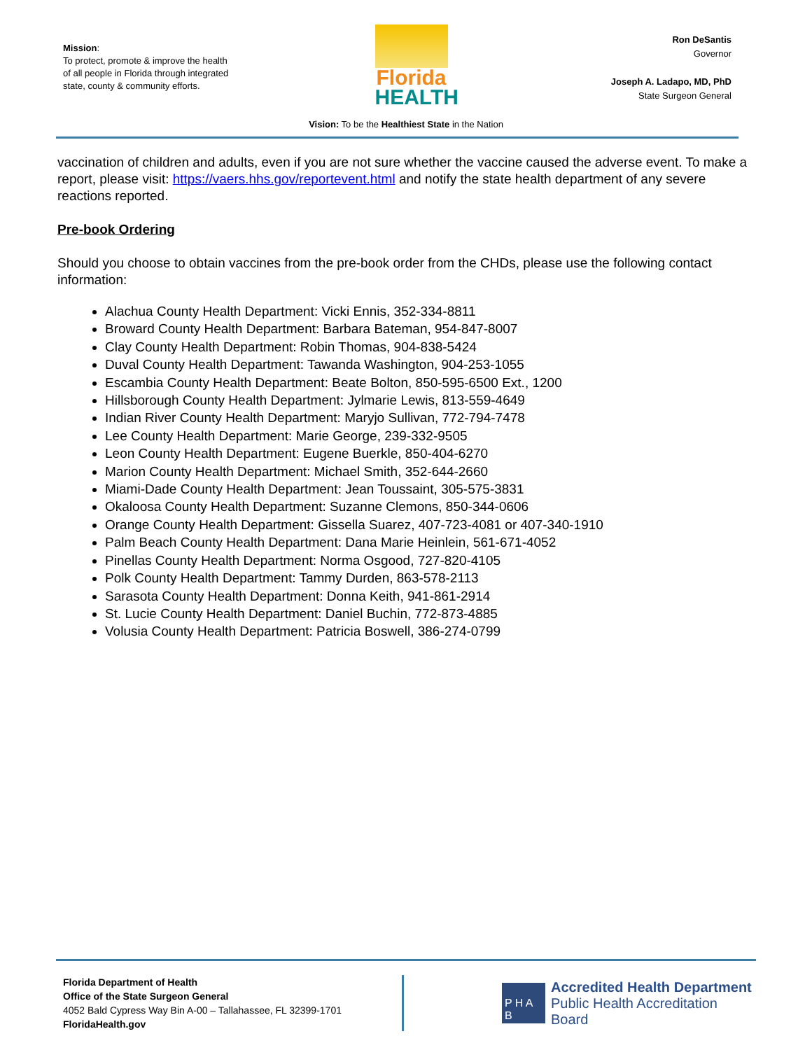Mission:
To protect, promote & improve the health of all people in Florida through integrated state, county & community efforts.
Florida
HEALTH
Ron DeSantis
Governor
Joseph A. Ladapo, MD, PhD
State Surgeon General
Vision: To be the Healthiest State in the Nation
vaccination of children and adults, even if you are not sure whether the vaccine caused the adverse event. To make a report, please visit: https://vaers.hhs.gov/reportevent.html and notify the state health department of any severe reactions reported.
Pre-book Ordering
Should you choose to obtain vaccines from the pre-book order from the CHDs, please use the following contact information:
Alachua County Health Department: Vicki Ennis, 352-334-8811
Broward County Health Department: Barbara Bateman, 954-847-8007
Clay County Health Department: Robin Thomas, 904-838-5424
Duval County Health Department: Tawanda Washington, 904-253-1055
Escambia County Health Department: Beate Bolton, 850-595-6500 Ext., 1200
Hillsborough County Health Department: Jylmarie Lewis, 813-559-4649
Indian River County Health Department: Maryjo Sullivan, 772-794-7478
Lee County Health Department: Marie George, 239-332-9505
Leon County Health Department: Eugene Buerkle, 850-404-6270
Marion County Health Department: Michael Smith, 352-644-2660
Miami-Dade County Health Department: Jean Toussaint, 305-575-3831
Okaloosa County Health Department: Suzanne Clemons, 850-344-0606
Orange County Health Department: Gissella Suarez, 407-723-4081 or 407-340-1910
Palm Beach County Health Department: Dana Marie Heinlein, 561-671-4052
Pinellas County Health Department: Norma Osgood, 727-820-4105
Polk County Health Department: Tammy Durden, 863-578-2113
Sarasota County Health Department: Donna Keith, 941-861-2914
St. Lucie County Health Department: Daniel Buchin, 772-873-4885
Volusia County Health Department: Patricia Boswell, 386-274-0799
Florida Department of Health
Office of the State Surgeon General
4052 Bald Cypress Way Bin A-00 – Tallahassee, FL 32399-1701
FloridaHealth.gov
P H A B
Accredited Health Department
Public Health Accreditation Board